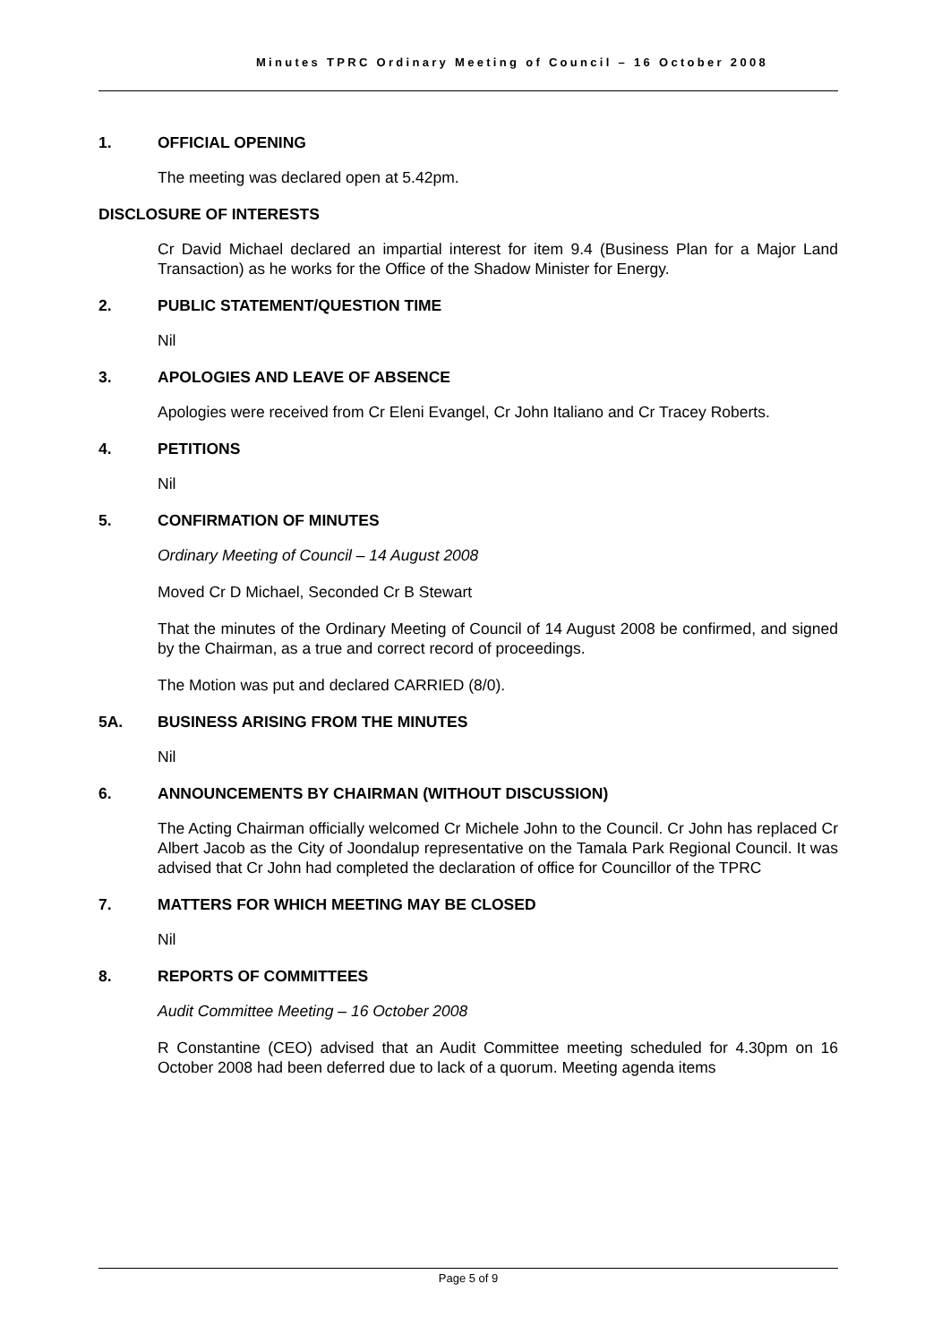Minutes TPRC Ordinary Meeting of Council – 16 October 2008
1. OFFICIAL OPENING
The meeting was declared open at 5.42pm.
DISCLOSURE OF INTERESTS
Cr David Michael declared an impartial interest for item 9.4 (Business Plan for a Major Land Transaction) as he works for the Office of the Shadow Minister for Energy.
2. PUBLIC STATEMENT/QUESTION TIME
Nil
3. APOLOGIES AND LEAVE OF ABSENCE
Apologies were received from Cr Eleni Evangel, Cr John Italiano and Cr Tracey Roberts.
4. PETITIONS
Nil
5. CONFIRMATION OF MINUTES
Ordinary Meeting of Council – 14 August 2008
Moved Cr D Michael, Seconded Cr B Stewart
That the minutes of the Ordinary Meeting of Council of 14 August 2008 be confirmed, and signed by the Chairman, as a true and correct record of proceedings.
The Motion was put and declared CARRIED (8/0).
5A. BUSINESS ARISING FROM THE MINUTES
Nil
6. ANNOUNCEMENTS BY CHAIRMAN (WITHOUT DISCUSSION)
The Acting Chairman officially welcomed Cr Michele John to the Council. Cr John has replaced Cr Albert Jacob as the City of Joondalup representative on the Tamala Park Regional Council. It was advised that Cr John had completed the declaration of office for Councillor of the TPRC
7. MATTERS FOR WHICH MEETING MAY BE CLOSED
Nil
8. REPORTS OF COMMITTEES
Audit Committee Meeting – 16 October 2008
R Constantine (CEO) advised that an Audit Committee meeting scheduled for 4.30pm on 16 October 2008 had been deferred due to lack of a quorum. Meeting agenda items
Page 5 of 9